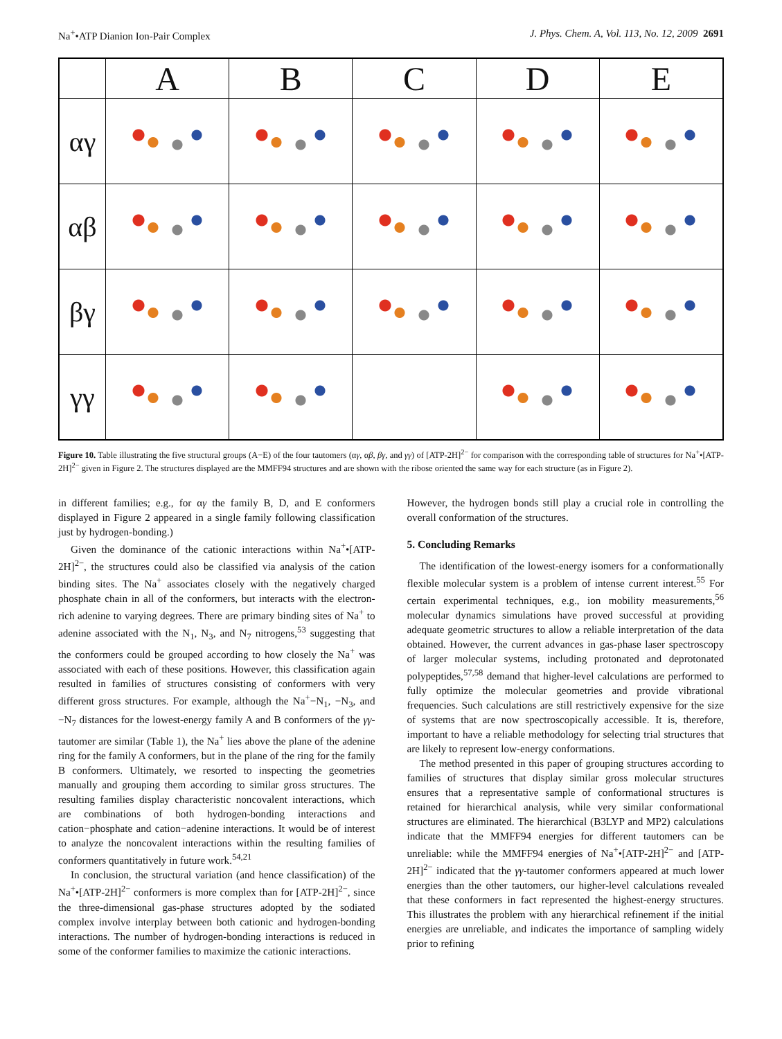Na<sup>+</sup>•ATP Dianion Ion-Pair Complex J. Phys. Chem. A, Vol. 113, No. 12, 2009 2691
| | A | B | C | D | E |
| αγ | | | | | |
| αβ | | | | | |
| βγ | | | | | |
| γγ | | | | | |
Figure 10. Table illustrating the five structural groups (A−E) of the four tautomers (αγ, αβ, βγ, and γγ) of [ATP-2H]<sup>2−</sup> for comparison with the corresponding table of structures for Na<sup>+</sup>•[ATP-2H]<sup>2−</sup> given in Figure 2. The structures displayed are the MMFF94 structures and are shown with the ribose oriented the same way for each structure (as in Figure 2).
in different families; e.g., for αγ the family B, D, and E conformers displayed in Figure 2 appeared in a single family following classification just by hydrogen-bonding.)
Given the dominance of the cationic interactions within Na<sup>+</sup>•[ATP-2H]<sup>2−</sup>, the structures could also be classified via analysis of the cation binding sites. The Na<sup>+</sup> associates closely with the negatively charged phosphate chain in all of the conformers, but interacts with the electron-rich adenine to varying degrees. There are primary binding sites of Na<sup>+</sup> to adenine associated with the N<sub>1</sub>, N<sub>3</sub>, and N<sub>7</sub> nitrogens,<sup>53</sup> suggesting that the conformers could be grouped according to how closely the Na<sup>+</sup> was associated with each of these positions. However, this classification again resulted in families of structures consisting of conformers with very different gross structures. For example, although the Na<sup>+</sup>−N<sub>1</sub>, −N<sub>3</sub>, and −N<sub>7</sub> distances for the lowest-energy family A and B conformers of the γγ-tautomer are similar (Table 1), the Na<sup>+</sup> lies above the plane of the adenine ring for the family A conformers, but in the plane of the ring for the family B conformers. Ultimately, we resorted to inspecting the geometries manually and grouping them according to similar gross structures. The resulting families display characteristic noncovalent interactions, which are combinations of both hydrogen-bonding interactions and cation−phosphate and cation−adenine interactions. It would be of interest to analyze the noncovalent interactions within the resulting families of conformers quantitatively in future work.<sup>54,21</sup>
In conclusion, the structural variation (and hence classification) of the Na<sup>+</sup>•[ATP-2H]<sup>2−</sup> conformers is more complex than for [ATP-2H]<sup>2−</sup>, since the three-dimensional gas-phase structures adopted by the sodiated complex involve interplay between both cationic and hydrogen-bonding interactions. The number of hydrogen-bonding interactions is reduced in some of the conformer families to maximize the cationic interactions.
However, the hydrogen bonds still play a crucial role in controlling the overall conformation of the structures.
5. Concluding Remarks
The identification of the lowest-energy isomers for a conformationally flexible molecular system is a problem of intense current interest.<sup>55</sup> For certain experimental techniques, e.g., ion mobility measurements,<sup>56</sup> molecular dynamics simulations have proved successful at providing adequate geometric structures to allow a reliable interpretation of the data obtained. However, the current advances in gas-phase laser spectroscopy of larger molecular systems, including protonated and deprotonated polypeptides,<sup>57,58</sup> demand that higher-level calculations are performed to fully optimize the molecular geometries and provide vibrational frequencies. Such calculations are still restrictively expensive for the size of systems that are now spectroscopically accessible. It is, therefore, important to have a reliable methodology for selecting trial structures that are likely to represent low-energy conformations.
The method presented in this paper of grouping structures according to families of structures that display similar gross molecular structures ensures that a representative sample of conformational structures is retained for hierarchical analysis, while very similar conformational structures are eliminated. The hierarchical (B3LYP and MP2) calculations indicate that the MMFF94 energies for different tautomers can be unreliable: while the MMFF94 energies of Na<sup>+</sup>•[ATP-2H]<sup>2−</sup> and [ATP-2H]<sup>2−</sup> indicated that the γγ-tautomer conformers appeared at much lower energies than the other tautomers, our higher-level calculations revealed that these conformers in fact represented the highest-energy structures. This illustrates the problem with any hierarchical refinement if the initial energies are unreliable, and indicates the importance of sampling widely prior to refining